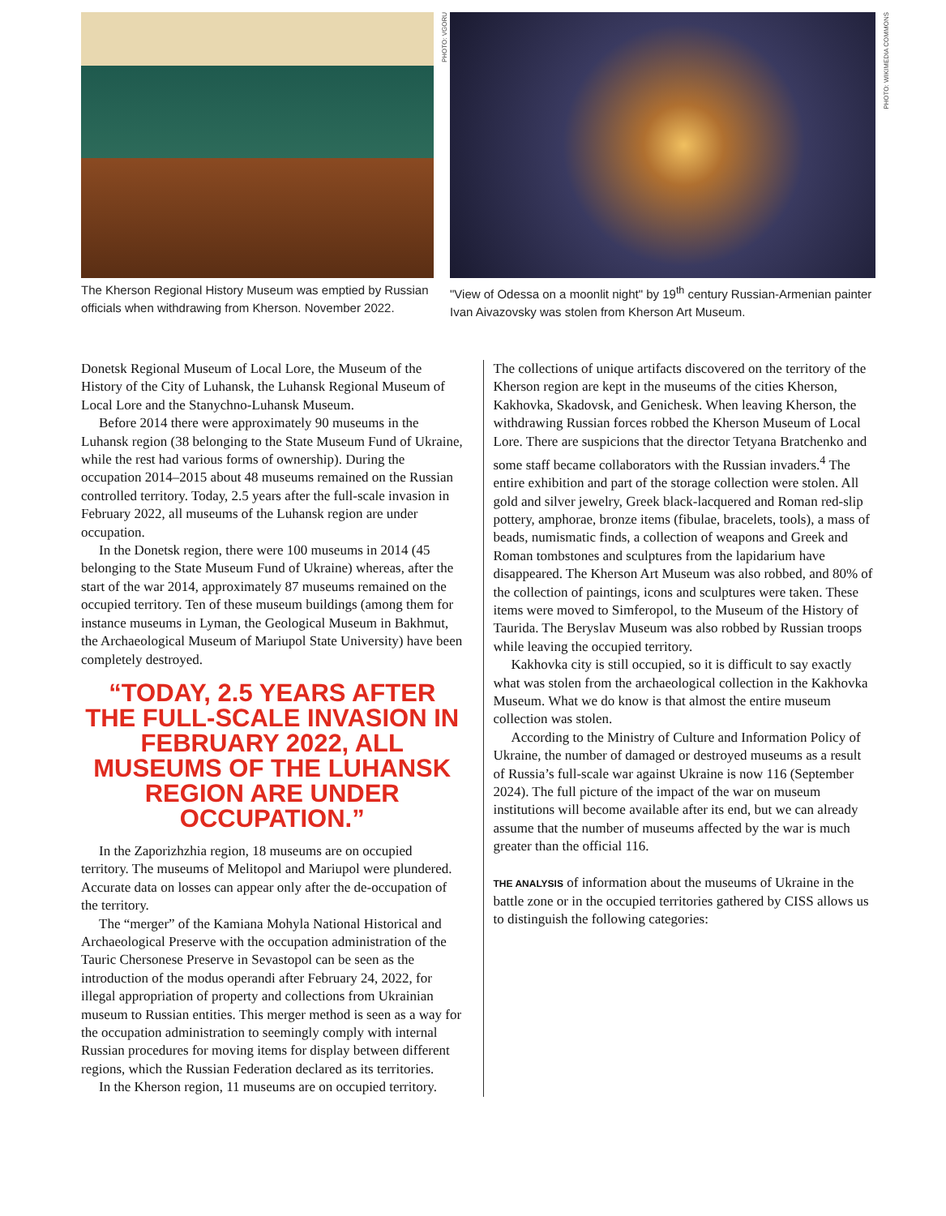PHOTO: VGORU
The Kherson Regional History Museum was emptied by Russian officials when withdrawing from Kherson. November 2022.
PHOTO: WIKIMEDIA COMMONS
"View of Odessa on a moonlit night" by 19<sup>th</sup> century Russian-Armenian painter Ivan Aivazovsky was stolen from Kherson Art Museum.
Donetsk Regional Museum of Local Lore, the Museum of the History of the City of Luhansk, the Luhansk Regional Museum of Local Lore and the Stanychno-Luhansk Museum.
Before 2014 there were approximately 90 museums in the Luhansk region (38 belonging to the State Museum Fund of Ukraine, while the rest had various forms of ownership). During the occupation 2014–2015 about 48 museums remained on the Russian controlled territory. Today, 2.5 years after the full-scale invasion in February 2022, all museums of the Luhansk region are under occupation.
In the Donetsk region, there were 100 museums in 2014 (45 belonging to the State Museum Fund of Ukraine) whereas, after the start of the war 2014, approximately 87 museums remained on the occupied territory. Ten of these museum buildings (among them for instance museums in Lyman, the Geological Museum in Bakhmut, the Archaeological Museum of Mariupol State University) have been completely destroyed.
“TODAY, 2.5 YEARS AFTER THE FULL-SCALE INVASION IN FEBRUARY 2022, ALL MUSEUMS OF THE LUHANSK REGION ARE UNDER OCCUPATION.”
In the Zaporizhzhia region, 18 museums are on occupied territory. The museums of Melitopol and Mariupol were plundered. Accurate data on losses can appear only after the de-occupation of the territory.
The “merger” of the Kamiana Mohyla National Historical and Archaeological Preserve with the occupation administration of the Tauric Chersonese Preserve in Sevastopol can be seen as the introduction of the modus operandi after February 24, 2022, for illegal appropriation of property and collections from Ukrainian museum to Russian entities. This merger method is seen as a way for the occupation administration to seemingly comply with internal Russian procedures for moving items for display between different regions, which the Russian Federation declared as its territories.
In the Kherson region, 11 museums are on occupied territory.
The collections of unique artifacts discovered on the territory of the Kherson region are kept in the museums of the cities Kherson, Kakhovka, Skadovsk, and Genichesk. When leaving Kherson, the withdrawing Russian forces robbed the Kherson Museum of Local Lore. There are suspicions that the director Tetyana Bratchenko and some staff became collaborators with the Russian invaders.<sup>4</sup> The entire exhibition and part of the storage collection were stolen. All gold and silver jewelry, Greek black-lacquered and Roman red-slip pottery, amphorae, bronze items (fibulae, bracelets, tools), a mass of beads, numismatic finds, a collection of weapons and Greek and Roman tombstones and sculptures from the lapidarium have disappeared. The Kherson Art Museum was also robbed, and 80% of the collection of paintings, icons and sculptures were taken. These items were moved to Simferopol, to the Museum of the History of Taurida. The Beryslav Museum was also robbed by Russian troops while leaving the occupied territory.
Kakhovka city is still occupied, so it is difficult to say exactly what was stolen from the archaeological collection in the Kakhovka Museum. What we do know is that almost the entire museum collection was stolen.
According to the Ministry of Culture and Information Policy of Ukraine, the number of damaged or destroyed museums as a result of Russia’s full-scale war against Ukraine is now 116 (September 2024). The full picture of the impact of the war on museum institutions will become available after its end, but we can already assume that the number of museums affected by the war is much greater than the official 116.
THE ANALYSIS of information about the museums of Ukraine in the battle zone or in the occupied territories gathered by CISS allows us to distinguish the following categories: